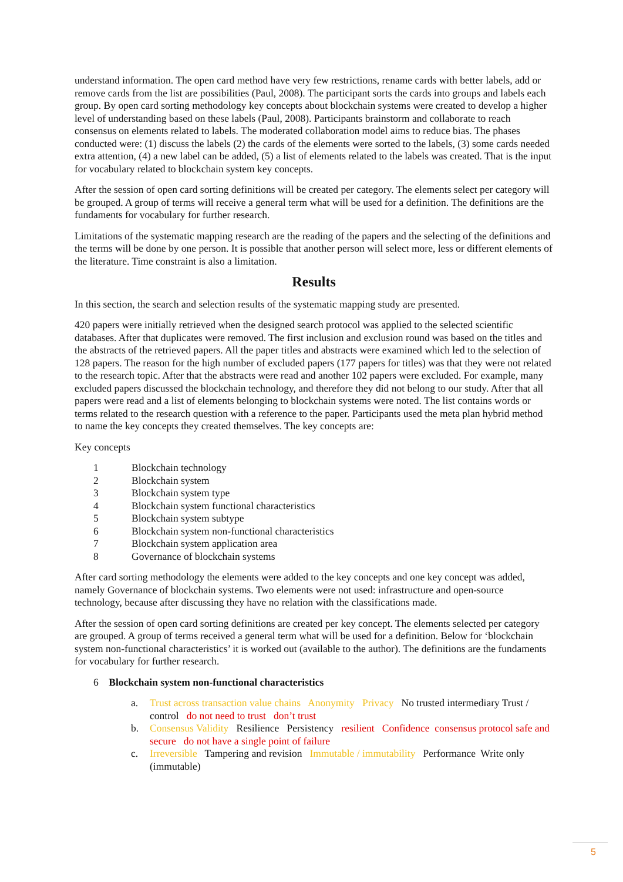understand information. The open card method have very few restrictions, rename cards with better labels, add or remove cards from the list are possibilities (Paul, 2008). The participant sorts the cards into groups and labels each group. By open card sorting methodology key concepts about blockchain systems were created to develop a higher level of understanding based on these labels (Paul, 2008). Participants brainstorm and collaborate to reach consensus on elements related to labels. The moderated collaboration model aims to reduce bias. The phases conducted were: (1) discuss the labels (2) the cards of the elements were sorted to the labels, (3) some cards needed extra attention, (4) a new label can be added, (5) a list of elements related to the labels was created. That is the input for vocabulary related to blockchain system key concepts.
After the session of open card sorting definitions will be created per category. The elements select per category will be grouped. A group of terms will receive a general term what will be used for a definition. The definitions are the fundaments for vocabulary for further research.
Limitations of the systematic mapping research are the reading of the papers and the selecting of the definitions and the terms will be done by one person. It is possible that another person will select more, less or different elements of the literature. Time constraint is also a limitation.
Results
In this section, the search and selection results of the systematic mapping study are presented.
420 papers were initially retrieved when the designed search protocol was applied to the selected scientific databases. After that duplicates were removed. The first inclusion and exclusion round was based on the titles and the abstracts of the retrieved papers. All the paper titles and abstracts were examined which led to the selection of 128 papers. The reason for the high number of excluded papers (177 papers for titles) was that they were not related to the research topic. After that the abstracts were read and another 102 papers were excluded. For example, many excluded papers discussed the blockchain technology, and therefore they did not belong to our study. After that all papers were read and a list of elements belonging to blockchain systems were noted. The list contains words or terms related to the research question with a reference to the paper. Participants used the meta plan hybrid method to name the key concepts they created themselves. The key concepts are:
Key concepts
1 Blockchain technology
2 Blockchain system
3 Blockchain system type
4 Blockchain system functional characteristics
5 Blockchain system subtype
6 Blockchain system non-functional characteristics
7 Blockchain system application area
8 Governance of blockchain systems
After card sorting methodology the elements were added to the key concepts and one key concept was added, namely Governance of blockchain systems. Two elements were not used: infrastructure and open-source technology, because after discussing they have no relation with the classifications made.
After the session of open card sorting definitions are created per key concept. The elements selected per category are grouped. A group of terms received a general term what will be used for a definition. Below for ‘blockchain system non-functional characteristics’ it is worked out (available to the author). The definitions are the fundaments for vocabulary for further research.
6 Blockchain system non-functional characteristics
a. Trust across transaction value chains Anonymity Privacy No trusted intermediary Trust / control do not need to trust don’t trust
b. Consensus Validity Resilience Persistency resilient Confidence consensus protocol safe and secure do not have a single point of failure
c. Irreversible Tampering and revision Immutable / immutability Performance Write only (immutable)
5